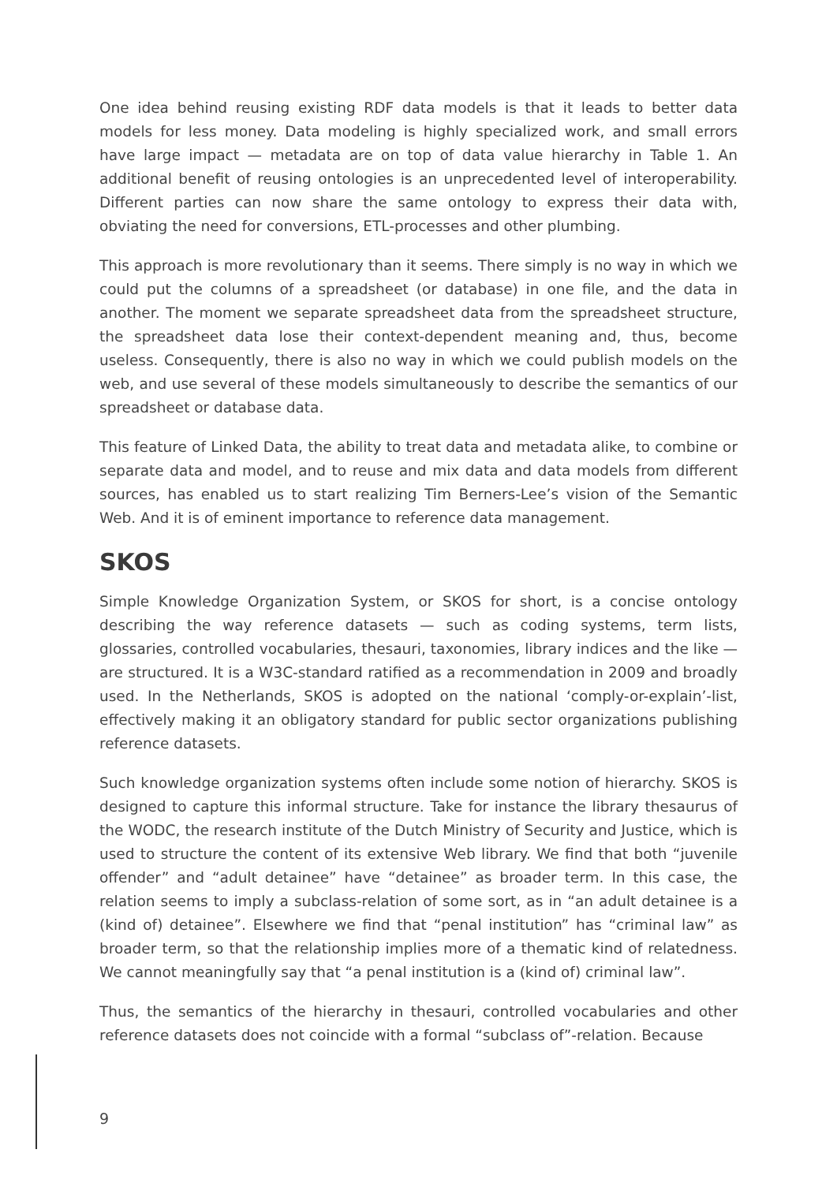One idea behind reusing existing RDF data models is that it leads to better data models for less money. Data modeling is highly specialized work, and small errors have large impact — metadata are on top of data value hierarchy in Table 1. An additional benefit of reusing ontologies is an unprecedented level of interoperability. Different parties can now share the same ontology to express their data with, obviating the need for conversions, ETL-processes and other plumbing.
This approach is more revolutionary than it seems. There simply is no way in which we could put the columns of a spreadsheet (or database) in one file, and the data in another. The moment we separate spreadsheet data from the spreadsheet structure, the spreadsheet data lose their context-dependent meaning and, thus, become useless. Consequently, there is also no way in which we could publish models on the web, and use several of these models simultaneously to describe the semantics of our spreadsheet or database data.
This feature of Linked Data, the ability to treat data and metadata alike, to combine or separate data and model, and to reuse and mix data and data models from different sources, has enabled us to start realizing Tim Berners-Lee’s vision of the Semantic Web. And it is of eminent importance to reference data management.
SKOS
Simple Knowledge Organization System, or SKOS for short, is a concise ontology describing the way reference datasets — such as coding systems, term lists, glossaries, controlled vocabularies, thesauri, taxonomies, library indices and the like — are structured. It is a W3C-standard ratified as a recommendation in 2009 and broadly used. In the Netherlands, SKOS is adopted on the national ‘comply-or-explain’-list, effectively making it an obligatory standard for public sector organizations publishing reference datasets.
Such knowledge organization systems often include some notion of hierarchy. SKOS is designed to capture this informal structure. Take for instance the library thesaurus of the WODC, the research institute of the Dutch Ministry of Security and Justice, which is used to structure the content of its extensive Web library. We find that both “juvenile offender” and “adult detainee” have “detainee” as broader term. In this case, the relation seems to imply a subclass-relation of some sort, as in “an adult detainee is a (kind of) detainee”. Elsewhere we find that “penal institution” has “criminal law” as broader term, so that the relationship implies more of a thematic kind of relatedness. We cannot meaningfully say that “a penal institution is a (kind of) criminal law”.
Thus, the semantics of the hierarchy in thesauri, controlled vocabularies and other reference datasets does not coincide with a formal “subclass of”-relation. Because
9